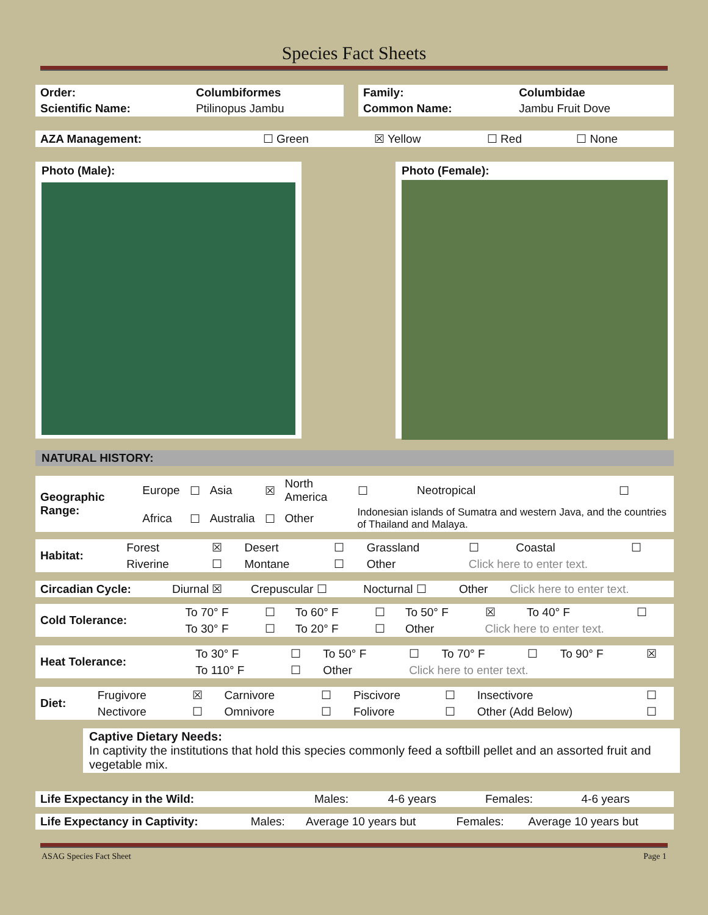Species Fact Sheets
| Order: | Columbiformes |
| Scientific Name: | Ptilinopus Jambu |
| Family: | Columbidae |
| Common Name: | Jambu Fruit Dove |
| AZA Management: | ☐ Green | ☒ Yellow | ☐ Red | ☐ None |
Photo (Male): Photo (Female):
NATURAL HISTORY:
| Geographic Range: | Europe | ☐ | Asia | ☒ | North America | ☐ | Neotropical | ☐ |
| | Africa | ☐ | Australia | ☐ | Other | Indonesian islands of Sumatra and western Java, and the countries of Thailand and Malaya. | | |
| Habitat: | Forest | ☒ | Desert | ☐ | Grassland | ☐ | Coastal | ☐ |
| | Riverine | ☐ | Montane | ☐ | Other | Click here to enter text. | | |
| Circadian Cycle: | Diurnal ☒ | Crepuscular ☐ | Nocturnal ☐ | Other | Click here to enter text. |
| Cold Tolerance: | To 70° F | ☐ | To 60° F | ☐ | To 50° F | ☒ | To 40° F | ☐ |
| | To 30° F | ☐ | To 20° F | ☐ | Other | Click here to enter text. | | |
| Heat Tolerance: | To 30° F | ☐ | To 50° F | ☐ | To 70° F | ☐ | To 90° F | ☒ |
| | To 110° F | ☐ | Other | Click here to enter text. | | | | |
| Diet: | Frugivore | ☒ | Carnivore | ☐ | Piscivore | ☐ | Insectivore | ☐ |
| | Nectivore | ☐ | Omnivore | ☐ | Folivore | ☐ | Other (Add Below) | ☐ |
Captive Dietary Needs:
In captivity the institutions that hold this species commonly feed a softbill pellet and an assorted fruit and vegetable mix.
| Life Expectancy in the Wild: | Males: | 4-6 years | Females: | 4-6 years |
| Life Expectancy in Captivity: | Males: | Average 10 years but | Females: | Average 10 years but |
ASAG Species Fact Sheet Page 1